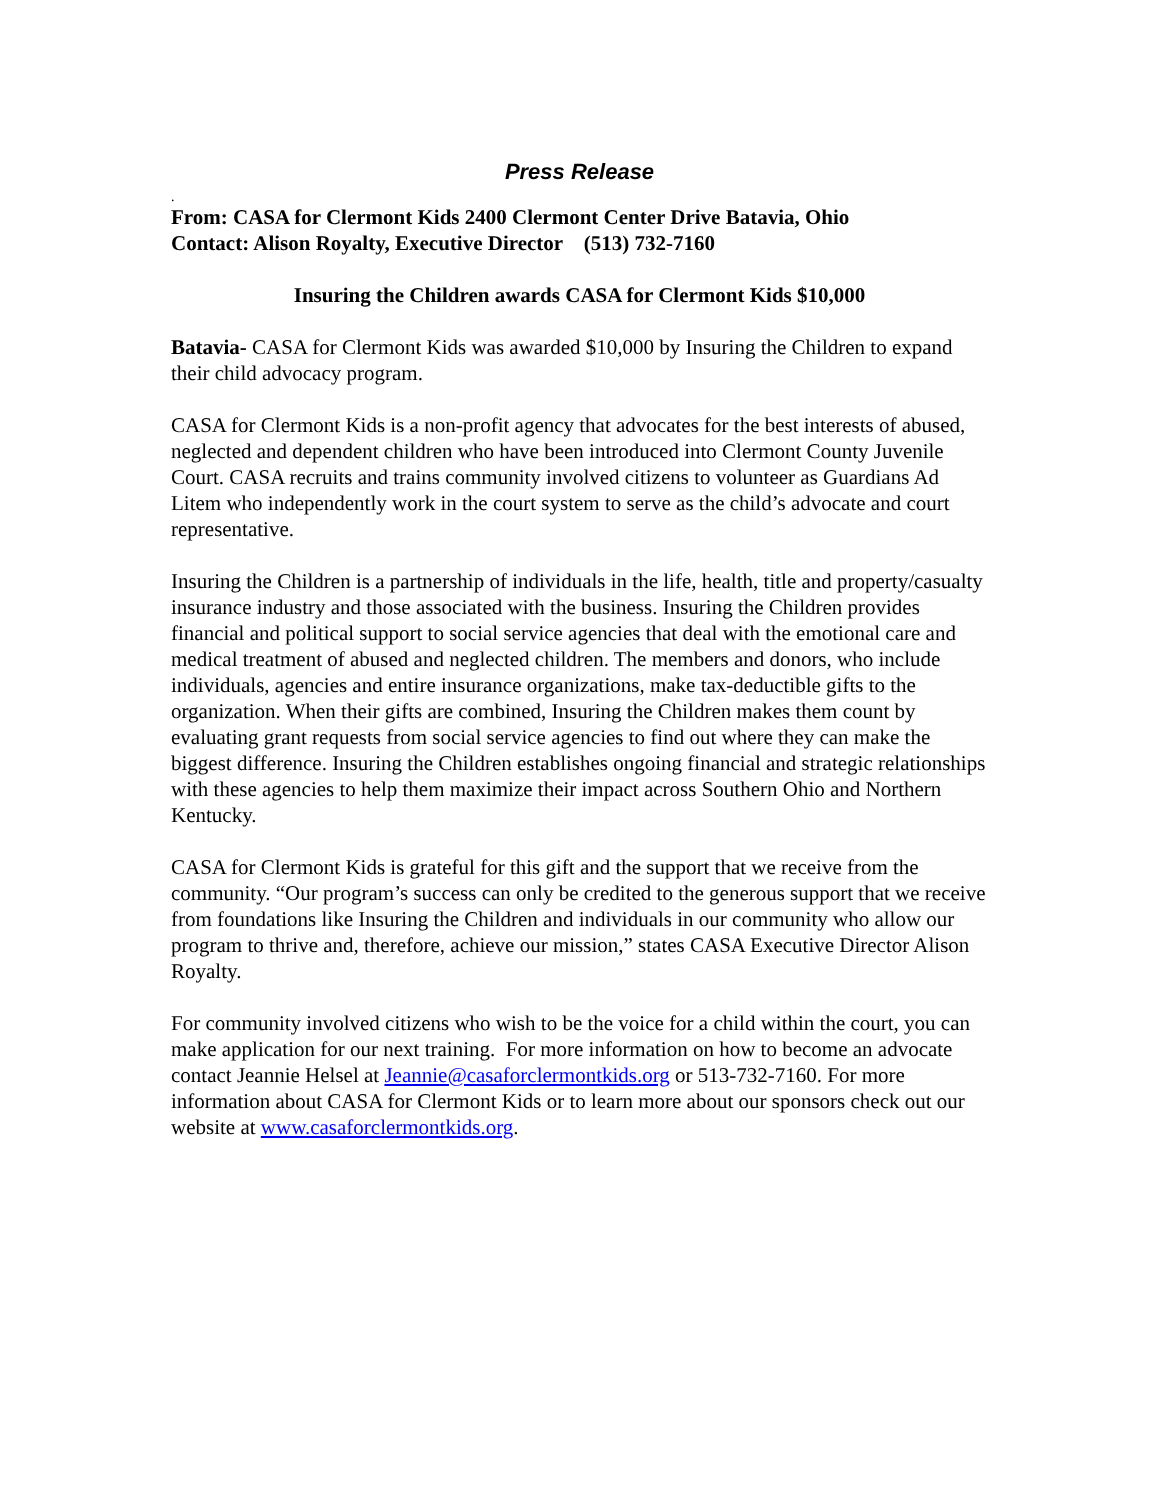Press Release
.
From: CASA for Clermont Kids 2400 Clermont Center Drive Batavia, Ohio
Contact: Alison Royalty, Executive Director (513) 732-7160
Insuring the Children awards CASA for Clermont Kids $10,000
Batavia- CASA for Clermont Kids was awarded $10,000 by Insuring the Children to expand their child advocacy program.
CASA for Clermont Kids is a non-profit agency that advocates for the best interests of abused, neglected and dependent children who have been introduced into Clermont County Juvenile Court. CASA recruits and trains community involved citizens to volunteer as Guardians Ad Litem who independently work in the court system to serve as the child’s advocate and court representative.
Insuring the Children is a partnership of individuals in the life, health, title and property/casualty insurance industry and those associated with the business. Insuring the Children provides financial and political support to social service agencies that deal with the emotional care and medical treatment of abused and neglected children. The members and donors, who include individuals, agencies and entire insurance organizations, make tax-deductible gifts to the organization. When their gifts are combined, Insuring the Children makes them count by evaluating grant requests from social service agencies to find out where they can make the biggest difference. Insuring the Children establishes ongoing financial and strategic relationships with these agencies to help them maximize their impact across Southern Ohio and Northern Kentucky.
CASA for Clermont Kids is grateful for this gift and the support that we receive from the community. “Our program’s success can only be credited to the generous support that we receive from foundations like Insuring the Children and individuals in our community who allow our program to thrive and, therefore, achieve our mission,” states CASA Executive Director Alison Royalty.
For community involved citizens who wish to be the voice for a child within the court, you can make application for our next training. For more information on how to become an advocate contact Jeannie Helsel at Jeannie@casaforclermontkids.org or 513-732-7160. For more information about CASA for Clermont Kids or to learn more about our sponsors check out our website at www.casaforclermontkids.org.